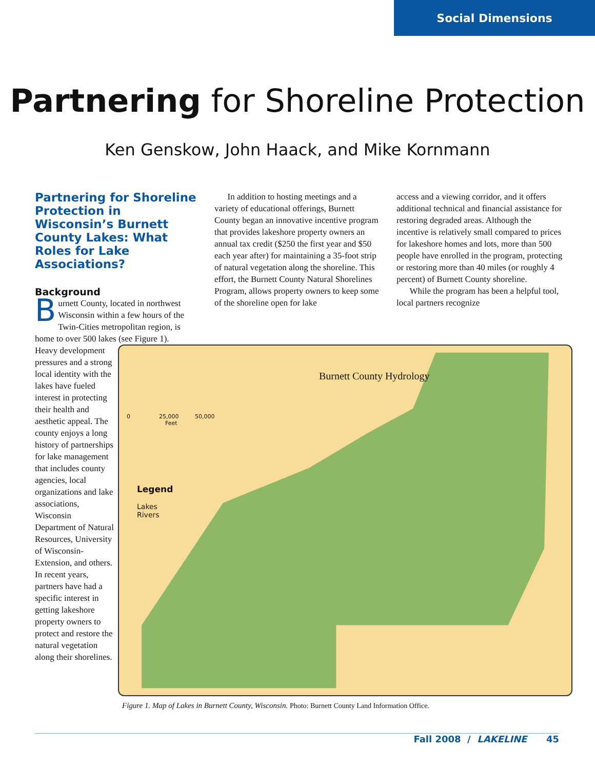Social Dimensions
Partnering for Shoreline Protection
Ken Genskow, John Haack, and Mike Kornmann
Partnering for Shoreline Protection in Wisconsin’s Burnett County Lakes: What Roles for Lake Associations?
Background
Burnett County, located in northwest Wisconsin within a few hours of the Twin-Cities metropolitan region, is home to over 500 lakes (see Figure 1).
Heavy development pressures and a strong local identity with the lakes have fueled interest in protecting their health and aesthetic appeal. The county enjoys a long history of partnerships for lake management that includes county agencies, local organizations and lake associations, Wisconsin Department of Natural Resources, University of Wisconsin-Extension, and others. In recent years, partners have had a specific interest in getting lakeshore property owners to protect and restore the natural vegetation along their shorelines.
In addition to hosting meetings and a variety of educational offerings, Burnett County began an innovative incentive program that provides lakeshore property owners an annual tax credit ($250 the first year and $50 each year after) for maintaining a 35-foot strip of natural vegetation along the shoreline. This effort, the Burnett County Natural Shorelines Program, allows property owners to keep some of the shoreline open for lake
access and a viewing corridor, and it offers additional technical and financial assistance for restoring degraded areas. Although the incentive is relatively small compared to prices for lakeshore homes and lots, more than 500 people have enrolled in the program, protecting or restoring more than 40 miles (or roughly 4 percent) of Burnett County shoreline.
While the program has been a helpful tool, local partners recognize
Burnett County Hydrology
0 25,000 50,000
Feet
Legend
Lakes
Rivers
Figure 1. Map of Lakes in Burnett County, Wisconsin. Photo: Burnett County Land Information Office.
Fall 2008 / LAKELINE 45